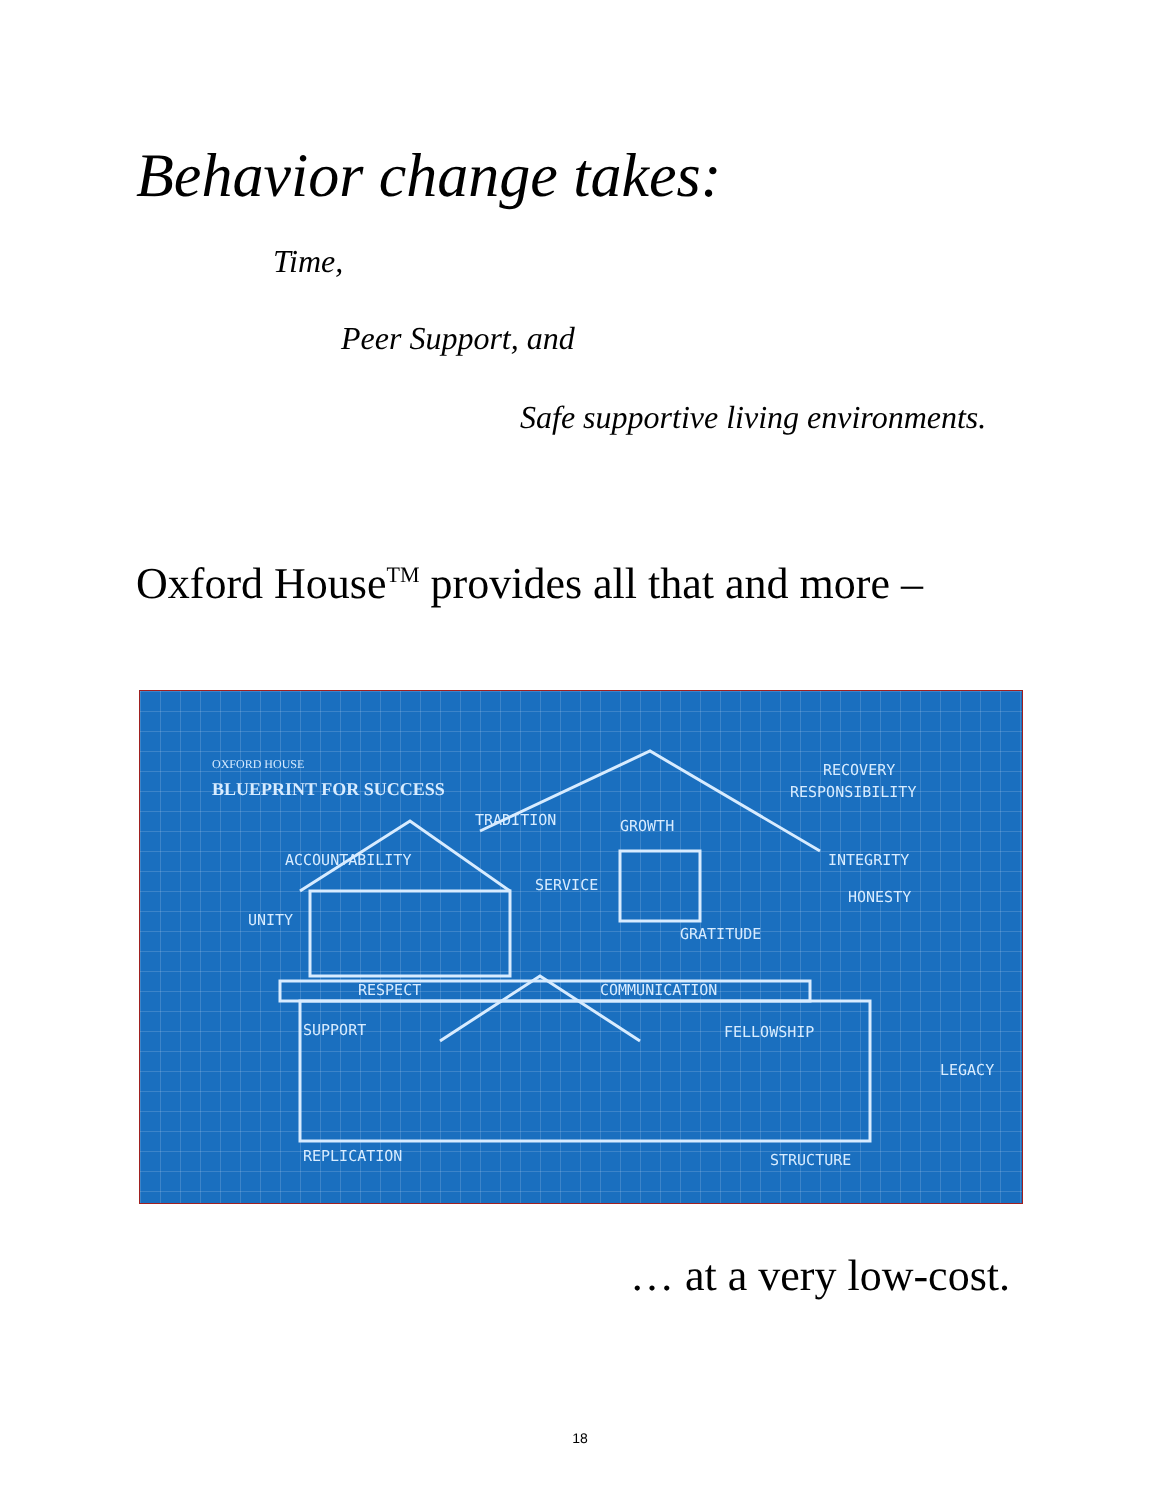Behavior change takes:
Time,
Peer Support, and
Safe supportive living environments.
Oxford House<sup>TM</sup> provides all that and more –
OXFORD HOUSE
BLUEPRINT FOR SUCCESS
RECOVERY
RESPONSIBILITY
ACCOUNTABILITY
TRADITION GROWTH
INTEGRITY
HONESTY
UNITY
SERVICE
GRATITUDE
RESPECT COMMUNICATION
FELLOWSHIP SUPPORT
LEGACY
REPLICATION STRUCTURE
… at a very low-cost.
18